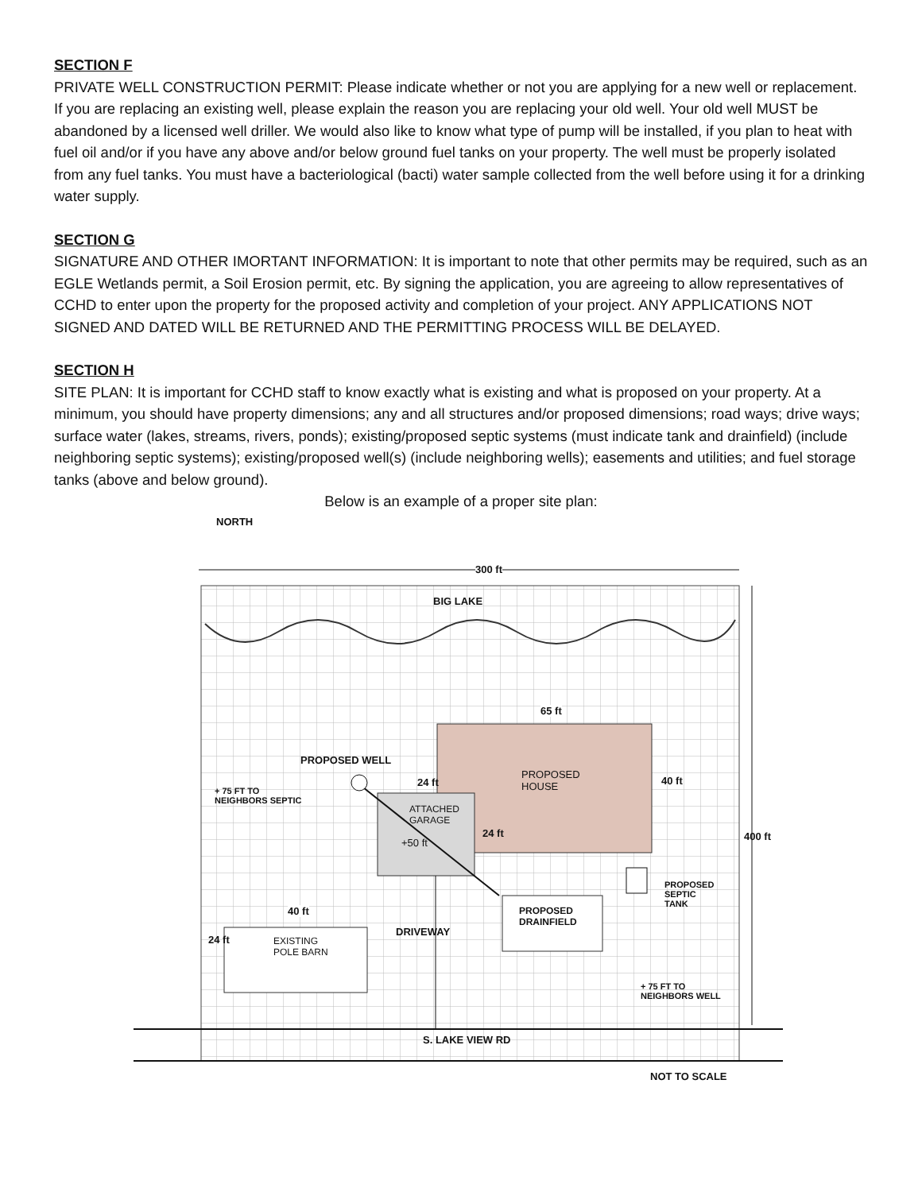SECTION F
PRIVATE WELL CONSTRUCTION PERMIT: Please indicate whether or not you are applying for a new well or replacement. If you are replacing an existing well, please explain the reason you are replacing your old well. Your old well MUST be abandoned by a licensed well driller. We would also like to know what type of pump will be installed, if you plan to heat with fuel oil and/or if you have any above and/or below ground fuel tanks on your property. The well must be properly isolated from any fuel tanks. You must have a bacteriological (bacti) water sample collected from the well before using it for a drinking water supply.
SECTION G
SIGNATURE AND OTHER IMORTANT INFORMATION: It is important to note that other permits may be required, such as an EGLE Wetlands permit, a Soil Erosion permit, etc. By signing the application, you are agreeing to allow representatives of CCHD to enter upon the property for the proposed activity and completion of your project. ANY APPLICATIONS NOT SIGNED AND DATED WILL BE RETURNED AND THE PERMITTING PROCESS WILL BE DELAYED.
SECTION H
SITE PLAN: It is important for CCHD staff to know exactly what is existing and what is proposed on your property. At a minimum, you should have property dimensions; any and all structures and/or proposed dimensions; road ways; drive ways; surface water (lakes, streams, rivers, ponds); existing/proposed septic systems (must indicate tank and drainfield) (include neighboring septic systems); existing/proposed well(s) (include neighboring wells); easements and utilities; and fuel storage tanks (above and below ground).
Below is an example of a proper site plan:
NORTH
300 ft
BIG LAKE
65 ft
PROPOSED WELL
24 ft
PROPOSED
HOUSE
40 ft
+ 75 FT TO
NEIGHBORS SEPTIC
ATTACHED
GARAGE
+50 ft
24 ft 400 ft
PROPOSED
SEPTIC
TANK
40 ft
PROPOSED
DRAINFIELD
EXISTING
POLE BARN
24 ft
DRIVEWAY
+ 75 FT TO
NEIGHBORS WELL
S. LAKE VIEW RD
NOT TO SCALE